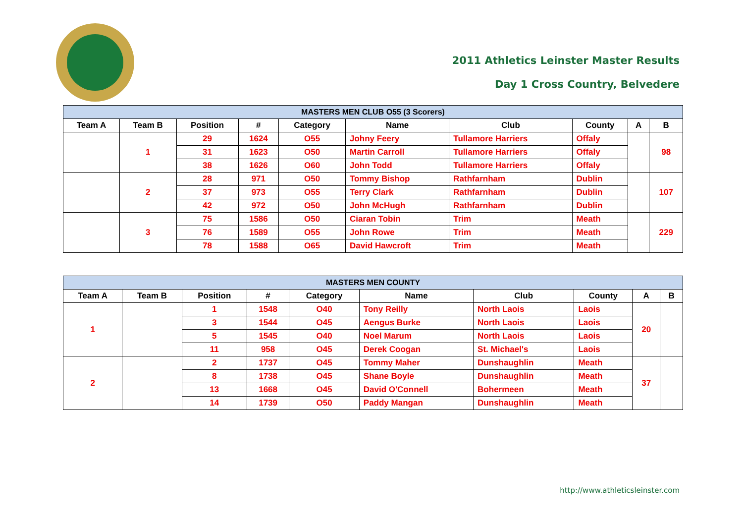2011 Athletics Leinster Master Results
Day 1 Cross Country, Belvedere
| MASTERS MEN CLUB O55 (3 Scorers) | | | | | | | | | |
| --- | --- | --- | --- | --- | --- | --- | --- | --- | --- |
| Team A | Team B | Position | # | Category | Name | Club | County | A | B |
| | 1 | 29 | 1624 | O55 | Johny Feery | Tullamore Harriers | Offaly | | 98 |
| | | 31 | 1623 | O50 | Martin Carroll | Tullamore Harriers | Offaly | | |
| | | 38 | 1626 | O60 | John Todd | Tullamore Harriers | Offaly | | |
| | 2 | 28 | 971 | O50 | Tommy Bishop | Rathfarnham | Dublin | | 107 |
| | | 37 | 973 | O55 | Terry Clark | Rathfarnham | Dublin | | |
| | | 42 | 972 | O50 | John McHugh | Rathfarnham | Dublin | | |
| | 3 | 75 | 1586 | O50 | Ciaran Tobin | Trim | Meath | | 229 |
| | | 76 | 1589 | O55 | John Rowe | Trim | Meath | | |
| | | 78 | 1588 | O65 | David Hawcroft | Trim | Meath | | |
| MASTERS MEN COUNTY | | | | | | | | | |
| --- | --- | --- | --- | --- | --- | --- | --- | --- | --- |
| Team A | Team B | Position | # | Category | Name | Club | County | A | B |
| 1 | | 1 | 1548 | O40 | Tony Reilly | North Laois | Laois | 20 | |
| | | 3 | 1544 | O45 | Aengus Burke | North Laois | Laois | | |
| | | 5 | 1545 | O40 | Noel Marum | North Laois | Laois | | |
| | | 11 | 958 | O45 | Derek Coogan | St. Michael's | Laois | | |
| 2 | | 2 | 1737 | O45 | Tommy Maher | Dunshaughlin | Meath | 37 | |
| | | 8 | 1738 | O45 | Shane Boyle | Dunshaughlin | Meath | | |
| | | 13 | 1668 | O45 | David O'Connell | Bohermeen | Meath | | |
| | | 14 | 1739 | O50 | Paddy Mangan | Dunshaughlin | Meath | | |
http://www.athleticsleinster.com